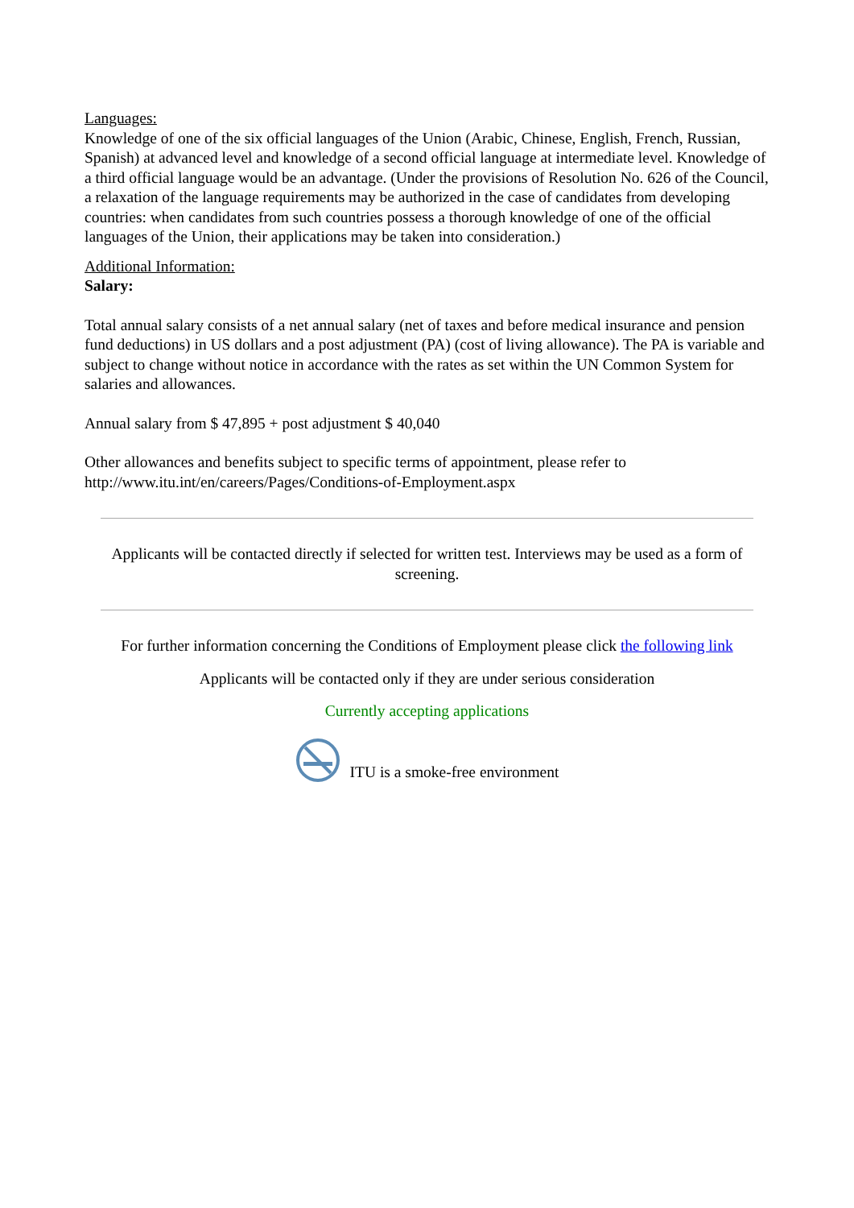Languages:
Knowledge of one of the six official languages of the Union (Arabic, Chinese, English, French, Russian, Spanish) at advanced level and knowledge of a second official language at intermediate level. Knowledge of a third official language would be an advantage. (Under the provisions of Resolution No. 626 of the Council, a relaxation of the language requirements may be authorized in the case of candidates from developing countries: when candidates from such countries possess a thorough knowledge of one of the official languages of the Union, their applications may be taken into consideration.)
Additional Information:
Salary:
Total annual salary consists of a net annual salary (net of taxes and before medical insurance and pension fund deductions) in US dollars and a post adjustment (PA) (cost of living allowance). The PA is variable and subject to change without notice in accordance with the rates as set within the UN Common System for salaries and allowances.
Annual salary from $ 47,895 + post adjustment $ 40,040
Other allowances and benefits subject to specific terms of appointment, please refer to http://www.itu.int/en/careers/Pages/Conditions-of-Employment.aspx
Applicants will be contacted directly if selected for written test. Interviews may be used as a form of screening.
For further information concerning the Conditions of Employment please click the following link
Applicants will be contacted only if they are under serious consideration
Currently accepting applications
ITU is a smoke-free environment